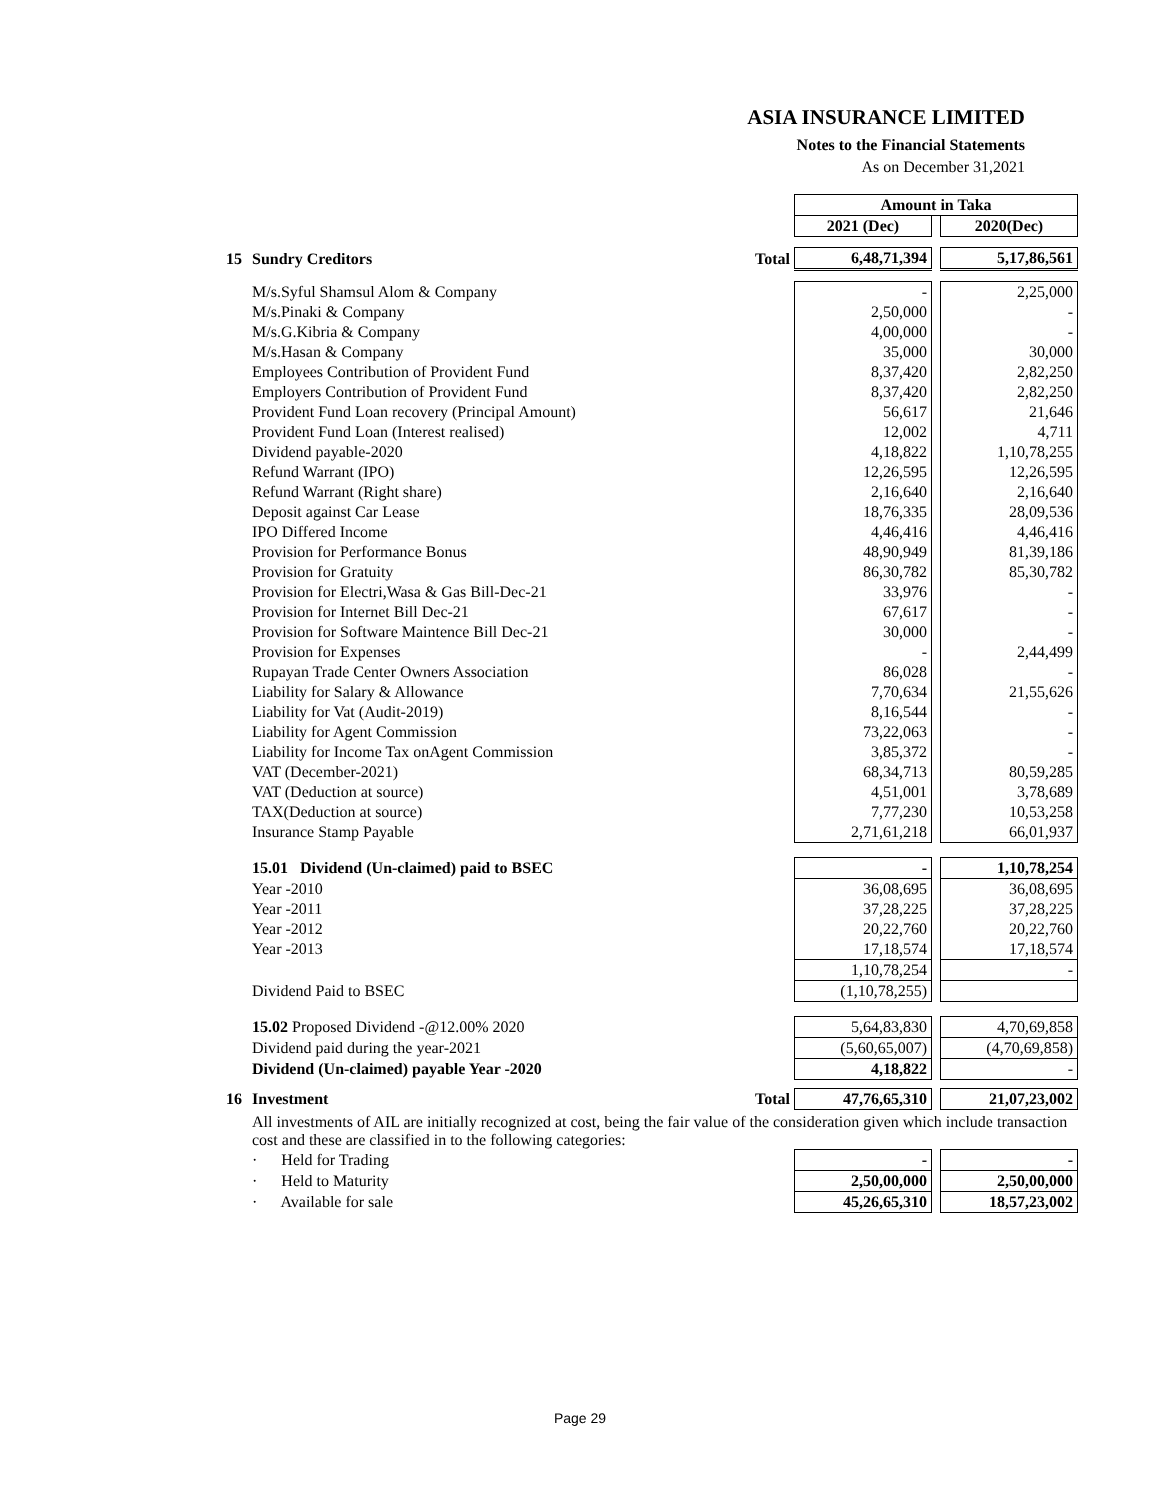ASIA INSURANCE LIMITED
Notes to the Financial Statements
As on December 31,2021
| | | | Amount in Taka | | |
| | | | 2021 (Dec) | | 2020(Dec) |
| 15 | Sundry Creditors | Total | 6,48,71,394 | | 5,17,86,561 |
| | M/s.Syful Shamsul Alom & Company | | - | | 2,25,000 |
| | M/s.Pinaki & Company | | 2,50,000 | | - |
| | M/s.G.Kibria & Company | | 4,00,000 | | - |
| | M/s.Hasan & Company | | 35,000 | | 30,000 |
| | Employees Contribution of Provident Fund | | 8,37,420 | | 2,82,250 |
| | Employers Contribution of Provident Fund | | 8,37,420 | | 2,82,250 |
| | Provident Fund Loan recovery (Principal Amount) | | 56,617 | | 21,646 |
| | Provident Fund Loan (Interest realised) | | 12,002 | | 4,711 |
| | Dividend payable-2020 | | 4,18,822 | | 1,10,78,255 |
| | Refund Warrant (IPO) | | 12,26,595 | | 12,26,595 |
| | Refund Warrant (Right share) | | 2,16,640 | | 2,16,640 |
| | Deposit against Car Lease | | 18,76,335 | | 28,09,536 |
| | IPO Differed Income | | 4,46,416 | | 4,46,416 |
| | Provision for Performance Bonus | | 48,90,949 | | 81,39,186 |
| | Provision for Gratuity | | 86,30,782 | | 85,30,782 |
| | Provision for Electri,Wasa & Gas Bill-Dec-21 | | 33,976 | | - |
| | Provision for Internet Bill Dec-21 | | 67,617 | | - |
| | Provision for Software Maintence Bill Dec-21 | | 30,000 | | - |
| | Provision for Expenses | | - | | 2,44,499 |
| | Rupayan Trade Center Owners Association | | 86,028 | | - |
| | Liability for Salary & Allowance | | 7,70,634 | | 21,55,626 |
| | Liability for Vat (Audit-2019) | | 8,16,544 | | - |
| | Liability for Agent Commission | | 73,22,063 | | - |
| | Liability for Income Tax onAgent Commission | | 3,85,372 | | - |
| | VAT (December-2021) | | 68,34,713 | | 80,59,285 |
| | VAT (Deduction at source) | | 4,51,001 | | 3,78,689 |
| | TAX(Deduction at source) | | 7,77,230 | | 10,53,258 |
| | Insurance Stamp Payable | | 2,71,61,218 | | 66,01,937 |
| | 15.01 Dividend (Un-claimed) paid to BSEC | | - | | 1,10,78,254 |
| | Year -2010 | | 36,08,695 | | 36,08,695 |
| | Year -2011 | | 37,28,225 | | 37,28,225 |
| | Year -2012 | | 20,22,760 | | 20,22,760 |
| | Year -2013 | | 17,18,574 | | 17,18,574 |
| | | | 1,10,78,254 | | - |
| | Dividend Paid to BSEC | | (1,10,78,255) | | |
| | 15.02 Proposed Dividend -@12.00% 2020 | | 5,64,83,830 | | 4,70,69,858 |
| | Dividend paid during the year-2021 | | (5,60,65,007) | | (4,70,69,858) |
| | Dividend (Un-claimed) payable Year -2020 | | 4,18,822 | | - |
| 16 | Investment | Total | 47,76,65,310 | | 21,07,23,002 |
| | All investments of AIL are initially recognized at cost, being the fair value of the consideration given which include transaction cost and these are classified in to the following categories: | | | | |
| | · Held for Trading | | - | | - |
| | · Held to Maturity | | 2,50,00,000 | | 2,50,00,000 |
| | · Available for sale | | 45,26,65,310 | | 18,57,23,002 |
Page 29